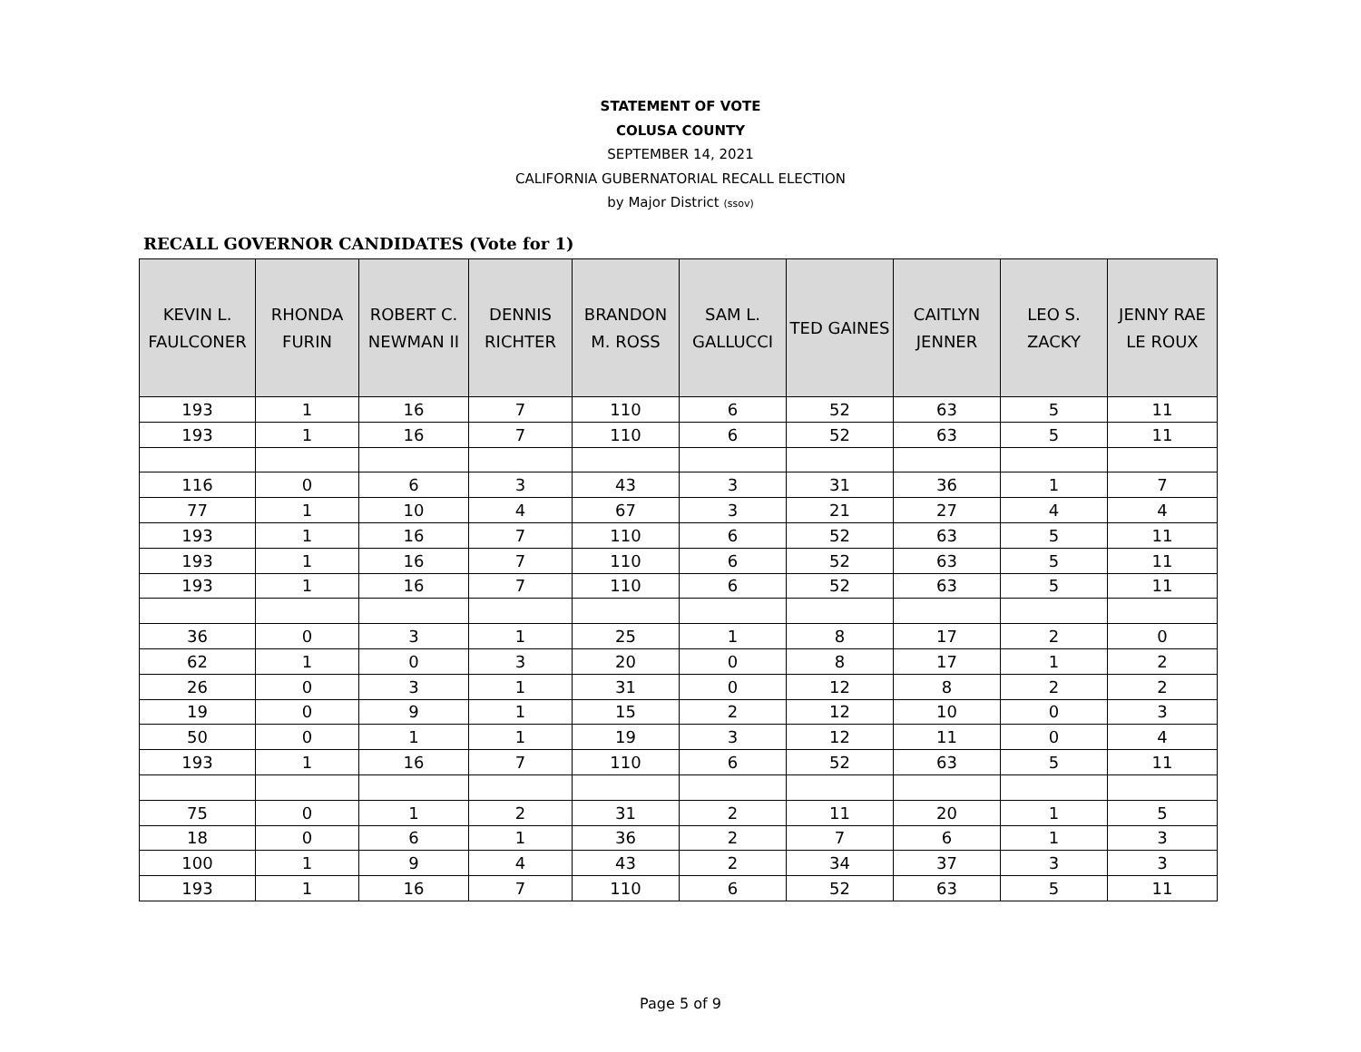STATEMENT OF VOTE
COLUSA COUNTY
SEPTEMBER 14, 2021
CALIFORNIA GUBERNATORIAL RECALL ELECTION
by Major District (ssov)
RECALL GOVERNOR CANDIDATES (Vote for 1)
| KEVIN L. FAULCONER | RHONDA FURIN | ROBERT C. NEWMAN II | DENNIS RICHTER | BRANDON M. ROSS | SAM L. GALLUCCI | TED GAINES | CAITLYN JENNER | LEO S. ZACKY | JENNY RAE LE ROUX |
| --- | --- | --- | --- | --- | --- | --- | --- | --- | --- |
| 193 | 1 | 16 | 7 | 110 | 6 | 52 | 63 | 5 | 11 |
| 193 | 1 | 16 | 7 | 110 | 6 | 52 | 63 | 5 | 11 |
| 116 | 0 | 6 | 3 | 43 | 3 | 31 | 36 | 1 | 7 |
| 77 | 1 | 10 | 4 | 67 | 3 | 21 | 27 | 4 | 4 |
| 193 | 1 | 16 | 7 | 110 | 6 | 52 | 63 | 5 | 11 |
| 193 | 1 | 16 | 7 | 110 | 6 | 52 | 63 | 5 | 11 |
| 193 | 1 | 16 | 7 | 110 | 6 | 52 | 63 | 5 | 11 |
| 36 | 0 | 3 | 1 | 25 | 1 | 8 | 17 | 2 | 0 |
| 62 | 1 | 0 | 3 | 20 | 0 | 8 | 17 | 1 | 2 |
| 26 | 0 | 3 | 1 | 31 | 0 | 12 | 8 | 2 | 2 |
| 19 | 0 | 9 | 1 | 15 | 2 | 12 | 10 | 0 | 3 |
| 50 | 0 | 1 | 1 | 19 | 3 | 12 | 11 | 0 | 4 |
| 193 | 1 | 16 | 7 | 110 | 6 | 52 | 63 | 5 | 11 |
| 75 | 0 | 1 | 2 | 31 | 2 | 11 | 20 | 1 | 5 |
| 18 | 0 | 6 | 1 | 36 | 2 | 7 | 6 | 1 | 3 |
| 100 | 1 | 9 | 4 | 43 | 2 | 34 | 37 | 3 | 3 |
| 193 | 1 | 16 | 7 | 110 | 6 | 52 | 63 | 5 | 11 |
Page 5 of 9